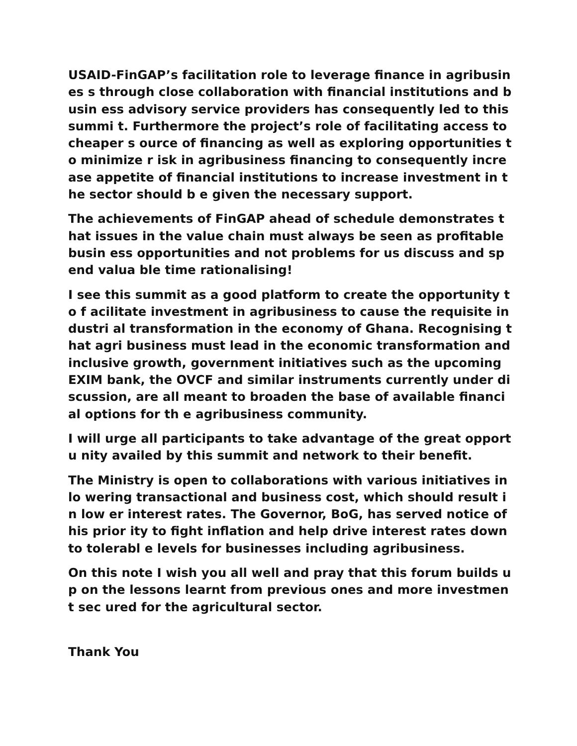USAID-FinGAP’s facilitation role to leverage finance in agribusines s through close collaboration with financial institutions and busin ess advisory service providers has consequently led to this summi t. Furthermore the project’s role of facilitating access to cheaper s ource of financing as well as exploring opportunities to minimize r isk in agribusiness financing to consequently increase appetite of financial institutions to increase investment in the sector should b e given the necessary support.
The achievements of FinGAP ahead of schedule demonstrates that issues in the value chain must always be seen as profitable busin ess opportunities and not problems for us discuss and spend valua ble time rationalising!
I see this summit as a good platform to create the opportunity to f acilitate investment in agribusiness to cause the requisite industri al transformation in the economy of Ghana. Recognising that agri business must lead in the economic transformation and inclusive growth, government initiatives such as the upcoming EXIM bank, the OVCF and similar instruments currently under discussion, are all meant to broaden the base of available financial options for th e agribusiness community.
I will urge all participants to take advantage of the great opportu nity availed by this summit and network to their benefit.
The Ministry is open to collaborations with various initiatives in lo wering transactional and business cost, which should result in low er interest rates. The Governor, BoG, has served notice of his prior ity to fight inflation and help drive interest rates down to tolerabl e levels for businesses including agribusiness.
On this note I wish you all well and pray that this forum builds up on the lessons learnt from previous ones and more investment sec ured for the agricultural sector.
Thank You